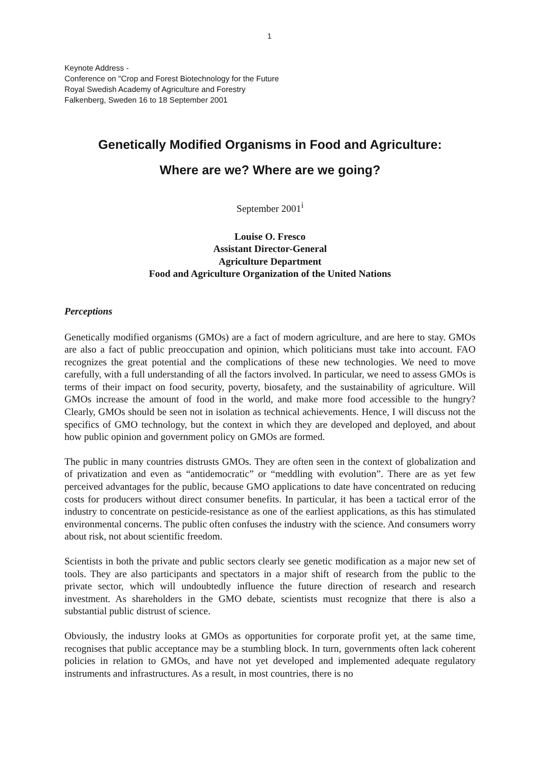1
Keynote Address -
Conference on "Crop and Forest Biotechnology for the Future
Royal Swedish Academy of Agriculture and Forestry
Falkenberg, Sweden 16 to 18 September 2001
Genetically Modified Organisms in Food and Agriculture:
Where are we? Where are we going?
September 2001<sup>i</sup>
Louise O. Fresco
Assistant Director-General
Agriculture Department
Food and Agriculture Organization of the United Nations
Perceptions
Genetically modified organisms (GMOs) are a fact of modern agriculture, and are here to stay. GMOs are also a fact of public preoccupation and opinion, which politicians must take into account. FAO recognizes the great potential and the complications of these new technologies. We need to move carefully, with a full understanding of all the factors involved. In particular, we need to assess GMOs is terms of their impact on food security, poverty, biosafety, and the sustainability of agriculture. Will GMOs increase the amount of food in the world, and make more food accessible to the hungry? Clearly, GMOs should be seen not in isolation as technical achievements. Hence, I will discuss not the specifics of GMO technology, but the context in which they are developed and deployed, and about how public opinion and government policy on GMOs are formed.
The public in many countries distrusts GMOs. They are often seen in the context of globalization and of privatization and even as “antidemocratic” or “meddling with evolution”. There are as yet few perceived advantages for the public, because GMO applications to date have concentrated on reducing costs for producers without direct consumer benefits. In particular, it has been a tactical error of the industry to concentrate on pesticide-resistance as one of the earliest applications, as this has stimulated environmental concerns. The public often confuses the industry with the science. And consumers worry about risk, not about scientific freedom.
Scientists in both the private and public sectors clearly see genetic modification as a major new set of tools. They are also participants and spectators in a major shift of research from the public to the private sector, which will undoubtedly influence the future direction of research and research investment. As shareholders in the GMO debate, scientists must recognize that there is also a substantial public distrust of science.
Obviously, the industry looks at GMOs as opportunities for corporate profit yet, at the same time, recognises that public acceptance may be a stumbling block. In turn, governments often lack coherent policies in relation to GMOs, and have not yet developed and implemented adequate regulatory instruments and infrastructures. As a result, in most countries, there is no